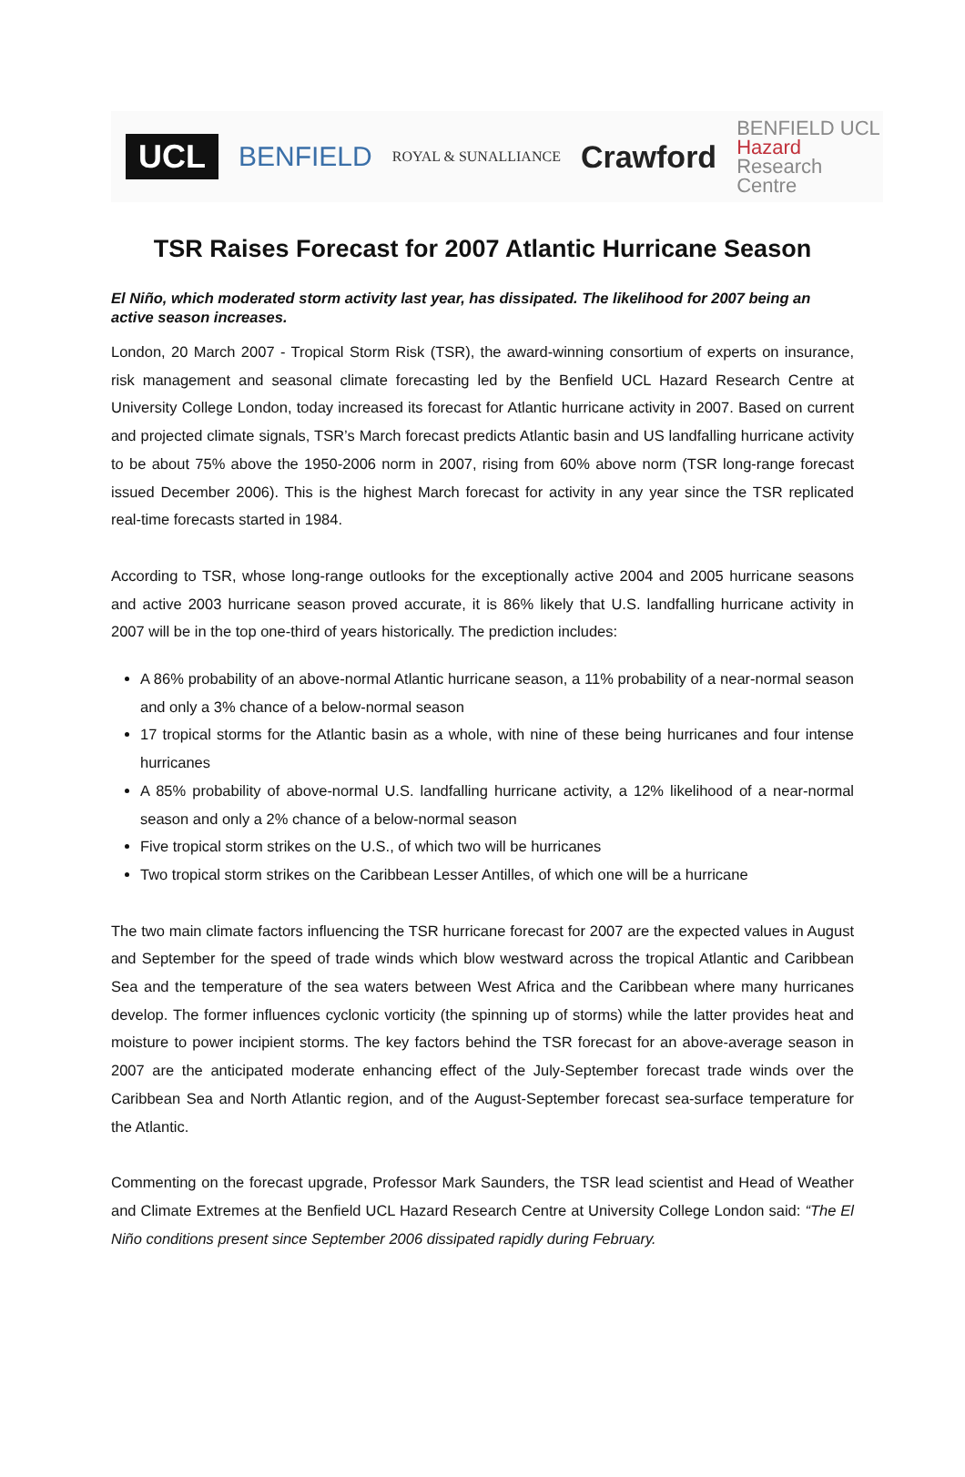UCL BENFIELD ROYAL & SUNALLIANCE Crawford BENFIELD UCL
Hazard
Research
Centre
TSR Raises Forecast for 2007 Atlantic Hurricane Season
El Niño, which moderated storm activity last year, has dissipated. The likelihood for 2007 being an active season increases.
London, 20 March 2007 - Tropical Storm Risk (TSR), the award-winning consortium of experts on insurance, risk management and seasonal climate forecasting led by the Benfield UCL Hazard Research Centre at University College London, today increased its forecast for Atlantic hurricane activity in 2007. Based on current and projected climate signals, TSR’s March forecast predicts Atlantic basin and US landfalling hurricane activity to be about 75% above the 1950-2006 norm in 2007, rising from 60% above norm (TSR long-range forecast issued December 2006). This is the highest March forecast for activity in any year since the TSR replicated real-time forecasts started in 1984.
According to TSR, whose long-range outlooks for the exceptionally active 2004 and 2005 hurricane seasons and active 2003 hurricane season proved accurate, it is 86% likely that U.S. landfalling hurricane activity in 2007 will be in the top one-third of years historically. The prediction includes:
A 86% probability of an above-normal Atlantic hurricane season, a 11% probability of a near-normal season and only a 3% chance of a below-normal season
17 tropical storms for the Atlantic basin as a whole, with nine of these being hurricanes and four intense hurricanes
A 85% probability of above-normal U.S. landfalling hurricane activity, a 12% likelihood of a near-normal season and only a 2% chance of a below-normal season
Five tropical storm strikes on the U.S., of which two will be hurricanes
Two tropical storm strikes on the Caribbean Lesser Antilles, of which one will be a hurricane
The two main climate factors influencing the TSR hurricane forecast for 2007 are the expected values in August and September for the speed of trade winds which blow westward across the tropical Atlantic and Caribbean Sea and the temperature of the sea waters between West Africa and the Caribbean where many hurricanes develop. The former influences cyclonic vorticity (the spinning up of storms) while the latter provides heat and moisture to power incipient storms. The key factors behind the TSR forecast for an above-average season in 2007 are the anticipated moderate enhancing effect of the July-September forecast trade winds over the Caribbean Sea and North Atlantic region, and of the August-September forecast sea-surface temperature for the Atlantic.
Commenting on the forecast upgrade, Professor Mark Saunders, the TSR lead scientist and Head of Weather and Climate Extremes at the Benfield UCL Hazard Research Centre at University College London said: “The El Niño conditions present since September 2006 dissipated rapidly during February.